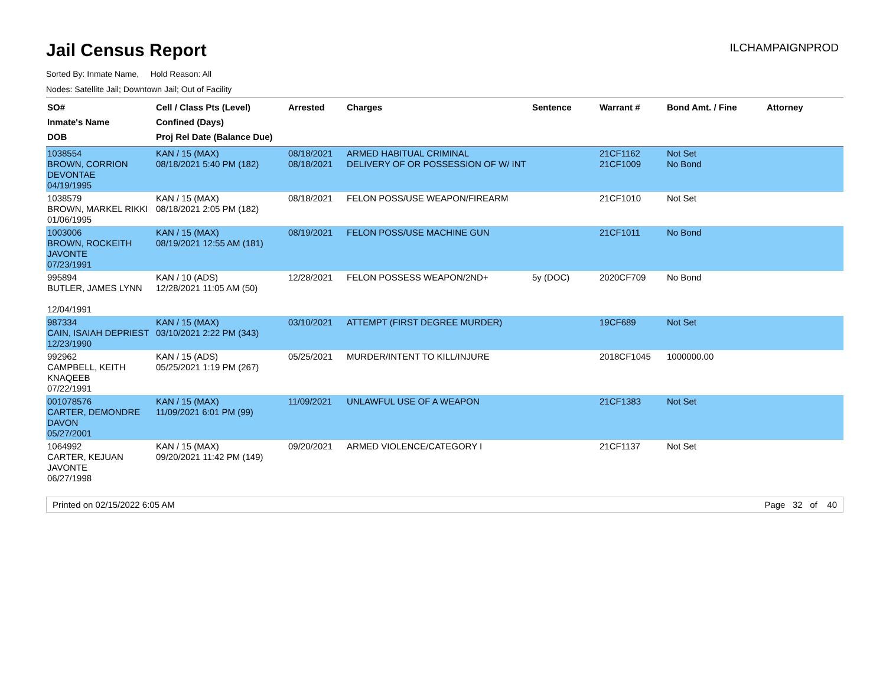Jail Census Report
ILCHAMPAIGNPROD
Sorted By: Inmate Name, Hold Reason: All
Nodes: Satellite Jail; Downtown Jail; Out of Facility
| SO# Inmate's Name DOB | Cell / Class Pts (Level) Confined (Days) Proj Rel Date (Balance Due) | Arrested | Charges | Sentence | Warrant # | Bond Amt. / Fine | Attorney |
| --- | --- | --- | --- | --- | --- | --- | --- |
| 1038554 BROWN, CORRION DEVONTAE 04/19/1995 | KAN / 15 (MAX) 08/18/2021 5:40 PM (182) | 08/18/2021 08/18/2021 | ARMED HABITUAL CRIMINAL DELIVERY OF OR POSSESSION OF W/ INT | | 21CF1162 21CF1009 | Not Set No Bond | |
| 1038579 BROWN, MARKEL RIKKI 01/06/1995 | KAN / 15 (MAX) 08/18/2021 2:05 PM (182) | 08/18/2021 | FELON POSS/USE WEAPON/FIREARM | | 21CF1010 | Not Set | |
| 1003006 BROWN, ROCKEITH JAVONTE 07/23/1991 | KAN / 15 (MAX) 08/19/2021 12:55 AM (181) | 08/19/2021 | FELON POSS/USE MACHINE GUN | | 21CF1011 | No Bond | |
| 995894 BUTLER, JAMES LYNN 12/04/1991 | KAN / 10 (ADS) 12/28/2021 11:05 AM (50) | 12/28/2021 | FELON POSSESS WEAPON/2ND+ | 5y (DOC) | 2020CF709 | No Bond | |
| 987334 CAIN, ISAIAH DEPRIEST 12/23/1990 | KAN / 15 (MAX) 03/10/2021 2:22 PM (343) | 03/10/2021 | ATTEMPT (FIRST DEGREE MURDER) | | 19CF689 | Not Set | |
| 992962 CAMPBELL, KEITH KNAQEEB 07/22/1991 | KAN / 15 (ADS) 05/25/2021 1:19 PM (267) | 05/25/2021 | MURDER/INTENT TO KILL/INJURE | | 2018CF1045 | 1000000.00 | |
| 001078576 CARTER, DEMONDRE DAVON 05/27/2001 | KAN / 15 (MAX) 11/09/2021 6:01 PM (99) | 11/09/2021 | UNLAWFUL USE OF A WEAPON | | 21CF1383 | Not Set | |
| 1064992 CARTER, KEJUAN JAVONTE 06/27/1998 | KAN / 15 (MAX) 09/20/2021 11:42 PM (149) | 09/20/2021 | ARMED VIOLENCE/CATEGORY I | | 21CF1137 | Not Set | |
Printed on 02/15/2022 6:05 AM Page 32 of 40